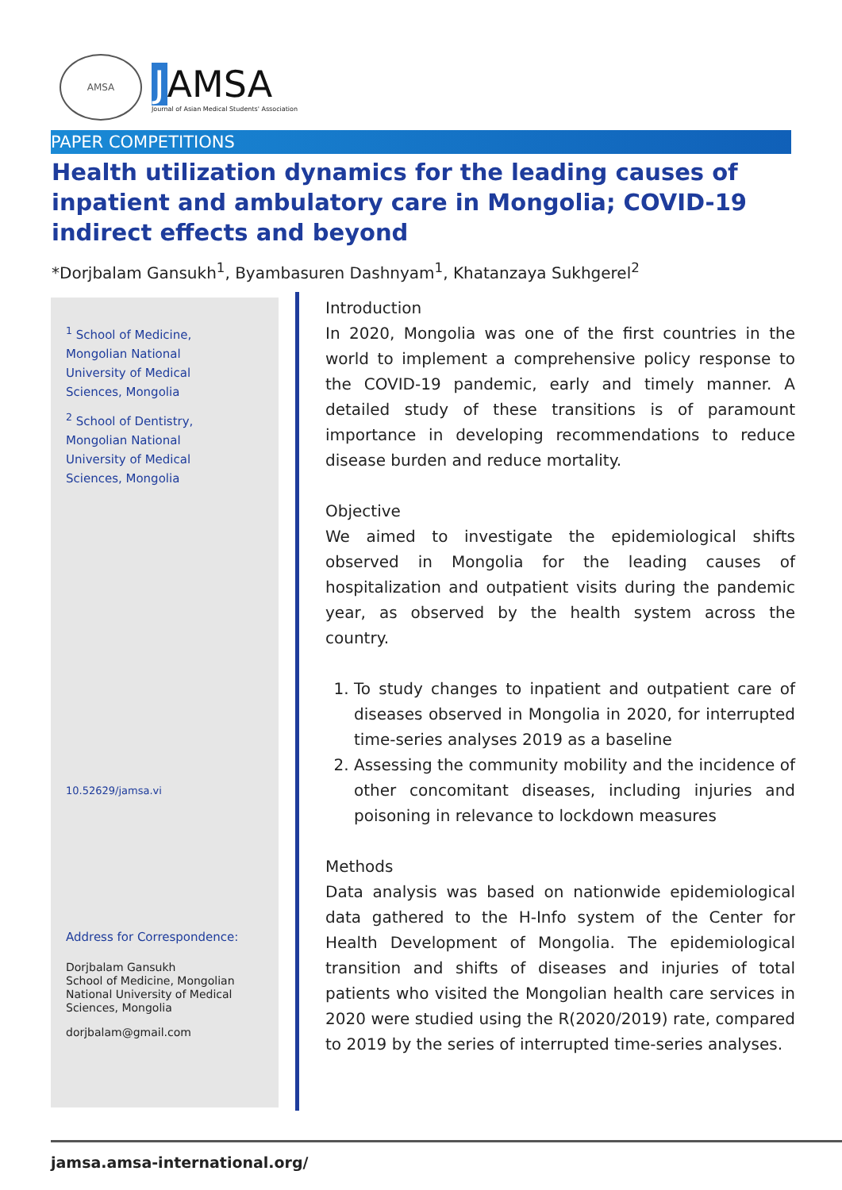AMSA
J AMSA
Journal of Asian Medical Students' Association
PAPER COMPETITIONS
Health utilization dynamics for the leading causes of inpatient and ambulatory care in Mongolia; COVID-19 indirect effects and beyond
*Dorjbalam Gansukh<sup>1</sup>, Byambasuren Dashnyam<sup>1</sup>, Khatanzaya Sukhgerel<sup>2</sup>
<sup>1</sup> School of Medicine,
Mongolian National
University of Medical
Sciences, Mongolia
<sup>2</sup> School of Dentistry,
Mongolian National
University of Medical
Sciences, Mongolia
10.52629/jamsa.vi
Address for Correspondence:
Dorjbalam Gansukh
School of Medicine, Mongolian National University of Medical Sciences, Mongolia
dorjbalam@gmail.com
Introduction
In 2020, Mongolia was one of the first countries in the world to implement a comprehensive policy response to the COVID-19 pandemic, early and timely manner. A detailed study of these transitions is of paramount importance in developing recommendations to reduce disease burden and reduce mortality.
Objective
We aimed to investigate the epidemiological shifts observed in Mongolia for the leading causes of hospitalization and outpatient visits during the pandemic year, as observed by the health system across the country.
1. To study changes to inpatient and outpatient care of diseases observed in Mongolia in 2020, for interrupted time-series analyses 2019 as a baseline
2. Assessing the community mobility and the incidence of other concomitant diseases, including injuries and poisoning in relevance to lockdown measures
Methods
Data analysis was based on nationwide epidemiological data gathered to the H-Info system of the Center for Health Development of Mongolia. The epidemiological transition and shifts of diseases and injuries of total patients who visited the Mongolian health care services in 2020 were studied using the R(2020/2019) rate, compared to 2019 by the series of interrupted time-series analyses.
jamsa.amsa-international.org/